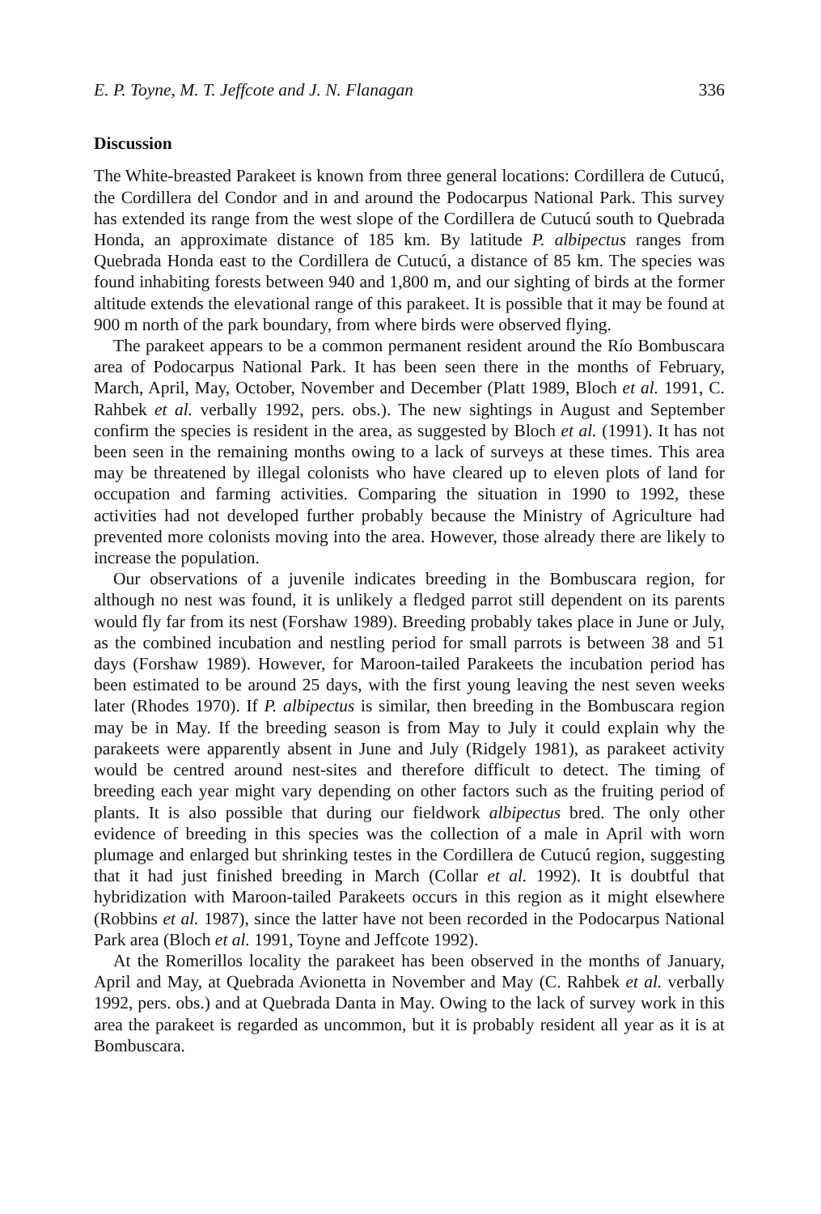E. P. Toyne, M. T. Jeffcote and J. N. Flanagan 336
Discussion
The White-breasted Parakeet is known from three general locations: Cordillera de Cutucú, the Cordillera del Condor and in and around the Podocarpus National Park. This survey has extended its range from the west slope of the Cordillera de Cutucú south to Quebrada Honda, an approximate distance of 185 km. By latitude P. albipectus ranges from Quebrada Honda east to the Cordillera de Cutucú, a distance of 85 km. The species was found inhabiting forests between 940 and 1,800 m, and our sighting of birds at the former altitude extends the elevational range of this parakeet. It is possible that it may be found at 900 m north of the park boundary, from where birds were observed flying.
The parakeet appears to be a common permanent resident around the Río Bombuscara area of Podocarpus National Park. It has been seen there in the months of February, March, April, May, October, November and December (Platt 1989, Bloch et al. 1991, C. Rahbek et al. verbally 1992, pers. obs.). The new sightings in August and September confirm the species is resident in the area, as suggested by Bloch et al. (1991). It has not been seen in the remaining months owing to a lack of surveys at these times. This area may be threatened by illegal colonists who have cleared up to eleven plots of land for occupation and farming activities. Comparing the situation in 1990 to 1992, these activities had not developed further probably because the Ministry of Agriculture had prevented more colonists moving into the area. However, those already there are likely to increase the population.
Our observations of a juvenile indicates breeding in the Bombuscara region, for although no nest was found, it is unlikely a fledged parrot still dependent on its parents would fly far from its nest (Forshaw 1989). Breeding probably takes place in June or July, as the combined incubation and nestling period for small parrots is between 38 and 51 days (Forshaw 1989). However, for Maroon-tailed Parakeets the incubation period has been estimated to be around 25 days, with the first young leaving the nest seven weeks later (Rhodes 1970). If P. albipectus is similar, then breeding in the Bombuscara region may be in May. If the breeding season is from May to July it could explain why the parakeets were apparently absent in June and July (Ridgely 1981), as parakeet activity would be centred around nest-sites and therefore difficult to detect. The timing of breeding each year might vary depending on other factors such as the fruiting period of plants. It is also possible that during our fieldwork albipectus bred. The only other evidence of breeding in this species was the collection of a male in April with worn plumage and enlarged but shrinking testes in the Cordillera de Cutucú region, suggesting that it had just finished breeding in March (Collar et al. 1992). It is doubtful that hybridization with Maroon-tailed Parakeets occurs in this region as it might elsewhere (Robbins et al. 1987), since the latter have not been recorded in the Podocarpus National Park area (Bloch et al. 1991, Toyne and Jeffcote 1992).
At the Romerillos locality the parakeet has been observed in the months of January, April and May, at Quebrada Avionetta in November and May (C. Rahbek et al. verbally 1992, pers. obs.) and at Quebrada Danta in May. Owing to the lack of survey work in this area the parakeet is regarded as uncommon, but it is probably resident all year as it is at Bombuscara.